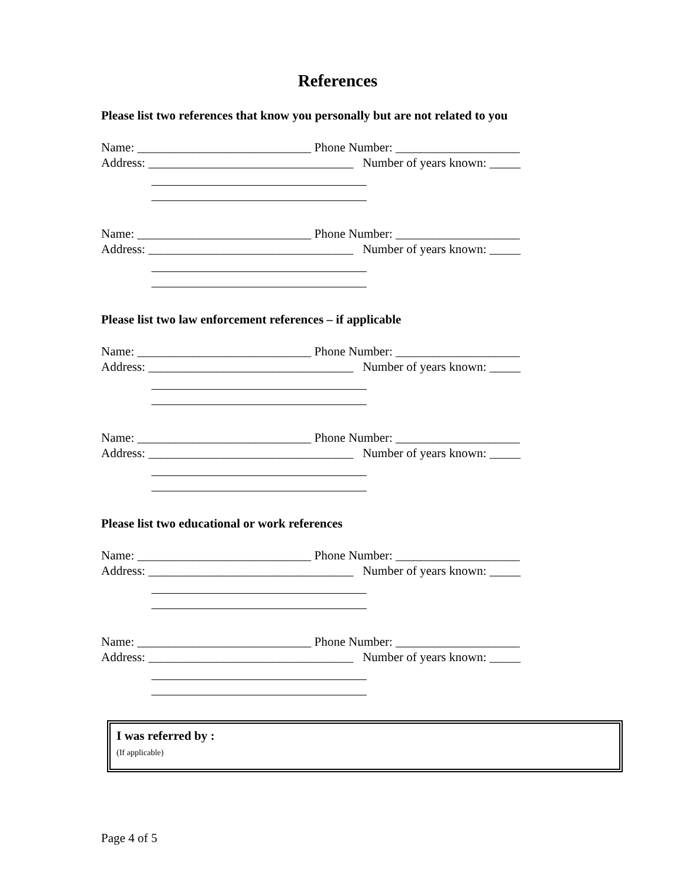References
Please list two references that know you personally but are not related to you
Name: ____________________________ Phone Number: ____________________
Address: _________________________________ Number of years known: _____
Name: ____________________________ Phone Number: ____________________
Address: _________________________________ Number of years known: _____
Please list two law enforcement references – if applicable
Name: ____________________________ Phone Number: ____________________
Address: _________________________________ Number of years known: _____
Name: ____________________________ Phone Number: ____________________
Address: _________________________________ Number of years known: _____
Please list two educational or work references
Name: ____________________________ Phone Number: ____________________
Address: _________________________________ Number of years known: _____
Name: ____________________________ Phone Number: ____________________
Address: _________________________________ Number of years known: _____
I was referred by :
(If applicable)
Page 4 of 5